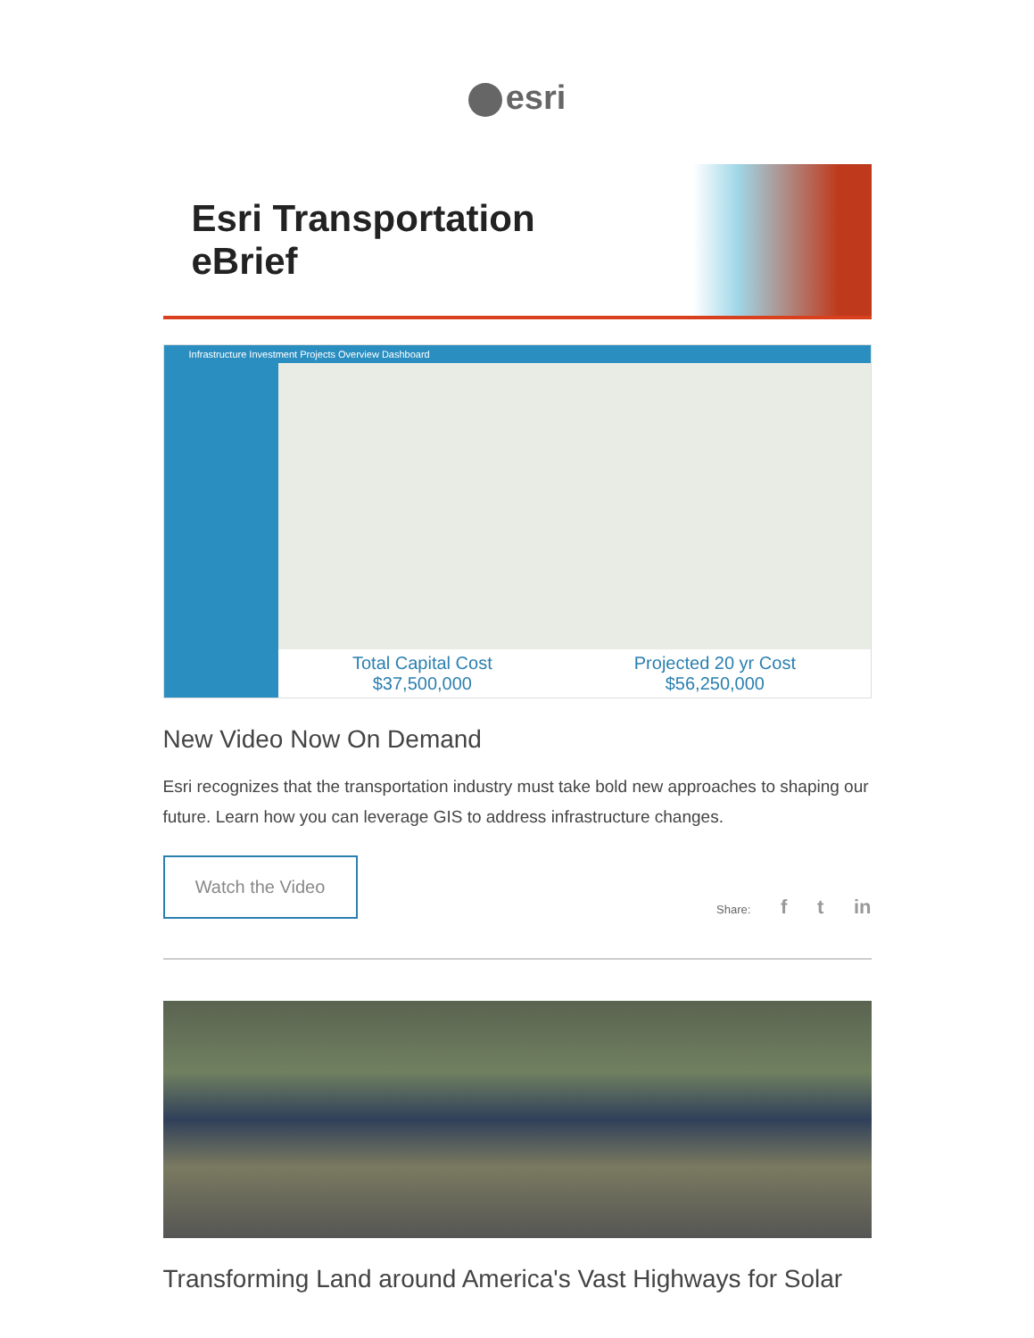esri
Esri Transportation eBrief
Infrastructure Investment Projects Overview Dashboard
Total Capital Cost
$37,500,000
Projected 20 yr Cost
$56,250,000
New Video Now On Demand
Esri recognizes that the transportation industry must take bold new approaches to shaping our future. Learn how you can leverage GIS to address infrastructure changes.
Watch the Video
Share: f t in
Transforming Land around America's Vast Highways for Solar